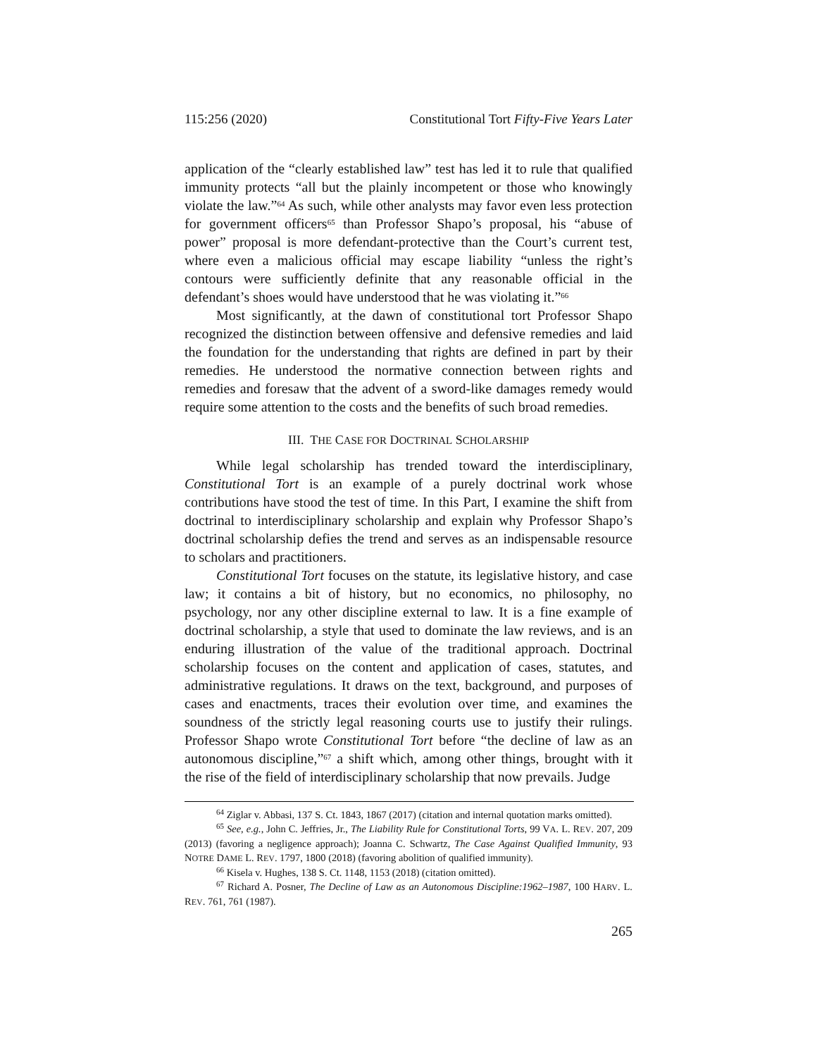115:256 (2020) Constitutional Tort Fifty-Five Years Later
application of the “clearly established law” test has led it to rule that qualified immunity protects “all but the plainly incompetent or those who knowingly violate the law.”<sup>64</sup> As such, while other analysts may favor even less protection for government officers<sup>65</sup> than Professor Shapo’s proposal, his “abuse of power” proposal is more defendant-protective than the Court’s current test, where even a malicious official may escape liability “unless the right’s contours were sufficiently definite that any reasonable official in the defendant’s shoes would have understood that he was violating it.”<sup>66</sup>
Most significantly, at the dawn of constitutional tort Professor Shapo recognized the distinction between offensive and defensive remedies and laid the foundation for the understanding that rights are defined in part by their remedies. He understood the normative connection between rights and remedies and foresaw that the advent of a sword-like damages remedy would require some attention to the costs and the benefits of such broad remedies.
III. THE CASE FOR DOCTRINAL SCHOLARSHIP
While legal scholarship has trended toward the interdisciplinary, Constitutional Tort is an example of a purely doctrinal work whose contributions have stood the test of time. In this Part, I examine the shift from doctrinal to interdisciplinary scholarship and explain why Professor Shapo’s doctrinal scholarship defies the trend and serves as an indispensable resource to scholars and practitioners.
Constitutional Tort focuses on the statute, its legislative history, and case law; it contains a bit of history, but no economics, no philosophy, no psychology, nor any other discipline external to law. It is a fine example of doctrinal scholarship, a style that used to dominate the law reviews, and is an enduring illustration of the value of the traditional approach. Doctrinal scholarship focuses on the content and application of cases, statutes, and administrative regulations. It draws on the text, background, and purposes of cases and enactments, traces their evolution over time, and examines the soundness of the strictly legal reasoning courts use to justify their rulings. Professor Shapo wrote Constitutional Tort before “the decline of law as an autonomous discipline,”<sup>67</sup> a shift which, among other things, brought with it the rise of the field of interdisciplinary scholarship that now prevails. Judge
<sup>64</sup> Ziglar v. Abbasi, 137 S. Ct. 1843, 1867 (2017) (citation and internal quotation marks omitted).
<sup>65</sup> See, e.g., John C. Jeffries, Jr., The Liability Rule for Constitutional Torts, 99 VA. L. REV. 207, 209 (2013) (favoring a negligence approach); Joanna C. Schwartz, The Case Against Qualified Immunity, 93 NOTRE DAME L. REV. 1797, 1800 (2018) (favoring abolition of qualified immunity).
<sup>66</sup> Kisela v. Hughes, 138 S. Ct. 1148, 1153 (2018) (citation omitted).
<sup>67</sup> Richard A. Posner, The Decline of Law as an Autonomous Discipline:1962–1987, 100 HARV. L. REV. 761, 761 (1987).
265